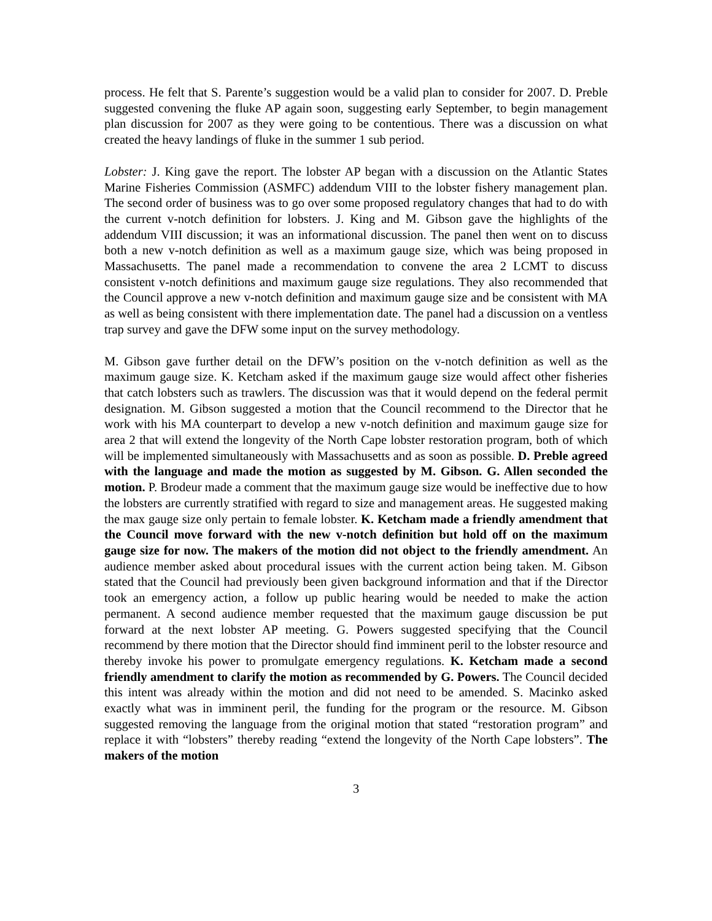process. He felt that S. Parente’s suggestion would be a valid plan to consider for 2007. D. Preble suggested convening the fluke AP again soon, suggesting early September, to begin management plan discussion for 2007 as they were going to be contentious. There was a discussion on what created the heavy landings of fluke in the summer 1 sub period.
Lobster: J. King gave the report. The lobster AP began with a discussion on the Atlantic States Marine Fisheries Commission (ASMFC) addendum VIII to the lobster fishery management plan. The second order of business was to go over some proposed regulatory changes that had to do with the current v-notch definition for lobsters. J. King and M. Gibson gave the highlights of the addendum VIII discussion; it was an informational discussion. The panel then went on to discuss both a new v-notch definition as well as a maximum gauge size, which was being proposed in Massachusetts. The panel made a recommendation to convene the area 2 LCMT to discuss consistent v-notch definitions and maximum gauge size regulations. They also recommended that the Council approve a new v-notch definition and maximum gauge size and be consistent with MA as well as being consistent with there implementation date. The panel had a discussion on a ventless trap survey and gave the DFW some input on the survey methodology.
M. Gibson gave further detail on the DFW’s position on the v-notch definition as well as the maximum gauge size. K. Ketcham asked if the maximum gauge size would affect other fisheries that catch lobsters such as trawlers. The discussion was that it would depend on the federal permit designation. M. Gibson suggested a motion that the Council recommend to the Director that he work with his MA counterpart to develop a new v-notch definition and maximum gauge size for area 2 that will extend the longevity of the North Cape lobster restoration program, both of which will be implemented simultaneously with Massachusetts and as soon as possible. D. Preble agreed with the language and made the motion as suggested by M. Gibson. G. Allen seconded the motion. P. Brodeur made a comment that the maximum gauge size would be ineffective due to how the lobsters are currently stratified with regard to size and management areas. He suggested making the max gauge size only pertain to female lobster. K. Ketcham made a friendly amendment that the Council move forward with the new v-notch definition but hold off on the maximum gauge size for now. The makers of the motion did not object to the friendly amendment. An audience member asked about procedural issues with the current action being taken. M. Gibson stated that the Council had previously been given background information and that if the Director took an emergency action, a follow up public hearing would be needed to make the action permanent. A second audience member requested that the maximum gauge discussion be put forward at the next lobster AP meeting. G. Powers suggested specifying that the Council recommend by there motion that the Director should find imminent peril to the lobster resource and thereby invoke his power to promulgate emergency regulations. K. Ketcham made a second friendly amendment to clarify the motion as recommended by G. Powers. The Council decided this intent was already within the motion and did not need to be amended. S. Macinko asked exactly what was in imminent peril, the funding for the program or the resource. M. Gibson suggested removing the language from the original motion that stated “restoration program” and replace it with “lobsters” thereby reading “extend the longevity of the North Cape lobsters”. The makers of the motion
3